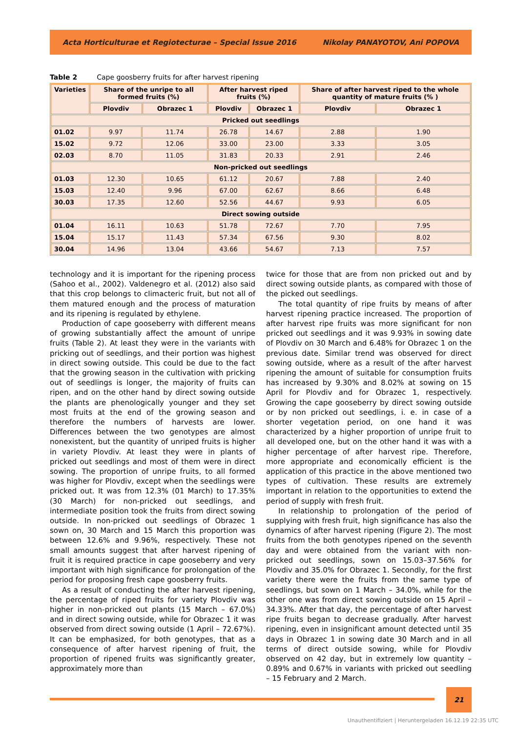Acta Horticulturae et Regiotecturae – Special Issue 2016 Nikolay PANAYOTOV, Ani POPOVA
Table 2 Cape goosberry fruits for after harvest ripening
| Varieties | Share of the unripe to all formed fruits (%) | | | After harvest riped fruits (%) | | Share of after harvest riped to the whole quantity of mature fruits (% ) | |
| --- | --- | --- | --- | --- | --- | --- | --- |
| | Plovdiv | | Obrazec 1 | Plovdiv | Obrazec 1 | Plovdiv | Obrazec 1 |
| Pricked out seedlings | | | | | | | |
| 01.02 | 9.97 | 11.74 | | 26.78 | 14.67 | 2.88 | 1.90 |
| 15.02 | 9.72 | 12.06 | | 33.00 | 23.00 | 3.33 | 3.05 |
| 02.03 | 8.70 | 11.05 | | 31.83 | 20.33 | 2.91 | 2.46 |
| Non-pricked out seedlings | | | | | | | |
| 01.03 | 12.30 | | 10.65 | 61.12 | 20.67 | 7.88 | 2.40 |
| 15.03 | 12.40 | | 9.96 | 67.00 | 62.67 | 8.66 | 6.48 |
| 30.03 | 17.35 | | 12.60 | 52.56 | 44.67 | 9.93 | 6.05 |
| Direct sowing outside | | | | | | | |
| 01.04 | 16.11 | | 10.63 | 51.78 | 72.67 | 7.70 | 7.95 |
| 15.04 | 15.17 | | 11.43 | 57.34 | 67.56 | 9.30 | 8.02 |
| 30.04 | 14.96 | | 13.04 | 43.66 | 54.67 | 7.13 | 7.57 |
technology and it is important for the ripening process (Sahoo et al., 2002). Valdenegro et al. (2012) also said that this crop belongs to climacteric fruit, but not all of them matured enough and the process of maturation and its ripening is regulated by ethylene.
Production of cape gooseberry with different means of growing substantially affect the amount of unripe fruits (Table 2). At least they were in the variants with pricking out of seedlings, and their portion was highest in direct sowing outside. This could be due to the fact that the growing season in the cultivation with pricking out of seedlings is longer, the majority of fruits can ripen, and on the other hand by direct sowing outside the plants are phenologically younger and they set most fruits at the end of the growing season and therefore the numbers of harvests are lower. Differences between the two genotypes are almost nonexistent, but the quantity of unriped fruits is higher in variety Plovdiv. At least they were in plants of pricked out seedlings and most of them were in direct sowing. The proportion of unripe fruits, to all formed was higher for Plovdiv, except when the seedlings were pricked out. It was from 12.3% (01 March) to 17.35% (30 March) for non-pricked out seedlings, and intermediate position took the fruits from direct sowing outside. In non-pricked out seedlings of Obrazec 1 sown on, 30 March and 15 March this proportion was between 12.6% and 9.96%, respectively. These not small amounts suggest that after harvest ripening of fruit it is required practice in cape gooseberry and very important with high significance for prolongation of the period for proposing fresh cape goosberry fruits.
As a result of conducting the after harvest ripening, the percentage of riped fruits for variety Plovdiv was higher in non-pricked out plants (15 March – 67.0%) and in direct sowing outside, while for Obrazec 1 it was observed from direct sowing outside (1 April – 72.67%). It can be emphasized, for both genotypes, that as a consequence of after harvest ripening of fruit, the proportion of ripened fruits was significantly greater, approximately more than
twice for those that are from non pricked out and by direct sowing outside plants, as compared with those of the picked out seedlings.
The total quantity of ripe fruits by means of after harvest ripening practice increased. The proportion of after harvest ripe fruits was more significant for non pricked out seedlings and it was 9.93% in sowing date of Plovdiv on 30 March and 6.48% for Obrazec 1 on the previous date. Similar trend was observed for direct sowing outside, where as a result of the after harvest ripening the amount of suitable for consumption fruits has increased by 9.30% and 8.02% at sowing on 15 April for Plovdiv and for Obrazec 1, respectively. Growing the cape gooseberry by direct sowing outside or by non pricked out seedlings, i. e. in case of a shorter vegetation period, on one hand it was characterized by a higher proportion of unripe fruit to all developed one, but on the other hand it was with a higher percentage of after harvest ripe. Therefore, more appropriate and economically efficient is the application of this practice in the above mentioned two types of cultivation. These results are extremely important in relation to the opportunities to extend the period of supply with fresh fruit.
In relationship to prolongation of the period of supplying with fresh fruit, high significance has also the dynamics of after harvest ripening (Figure 2). The most fruits from the both genotypes ripened on the seventh day and were obtained from the variant with non-pricked out seedlings, sown on 15.03–37.56% for Plovdiv and 35.0% for Obrazec 1. Secondly, for the first variety there were the fruits from the same type of seedlings, but sown on 1 March – 34.0%, while for the other one was from direct sowing outside on 15 April – 34.33%. After that day, the percentage of after harvest ripe fruits began to decrease gradually. After harvest ripening, even in insignificant amount detected until 35 days in Obrazec 1 in sowing date 30 March and in all terms of direct outside sowing, while for Plovdiv observed on 42 day, but in extremely low quantity – 0.89% and 0.67% in variants with pricked out seedling – 15 February and 2 March.
21
Unauthentifiziert | Heruntergeladen 16.12.19 22:35 UTC